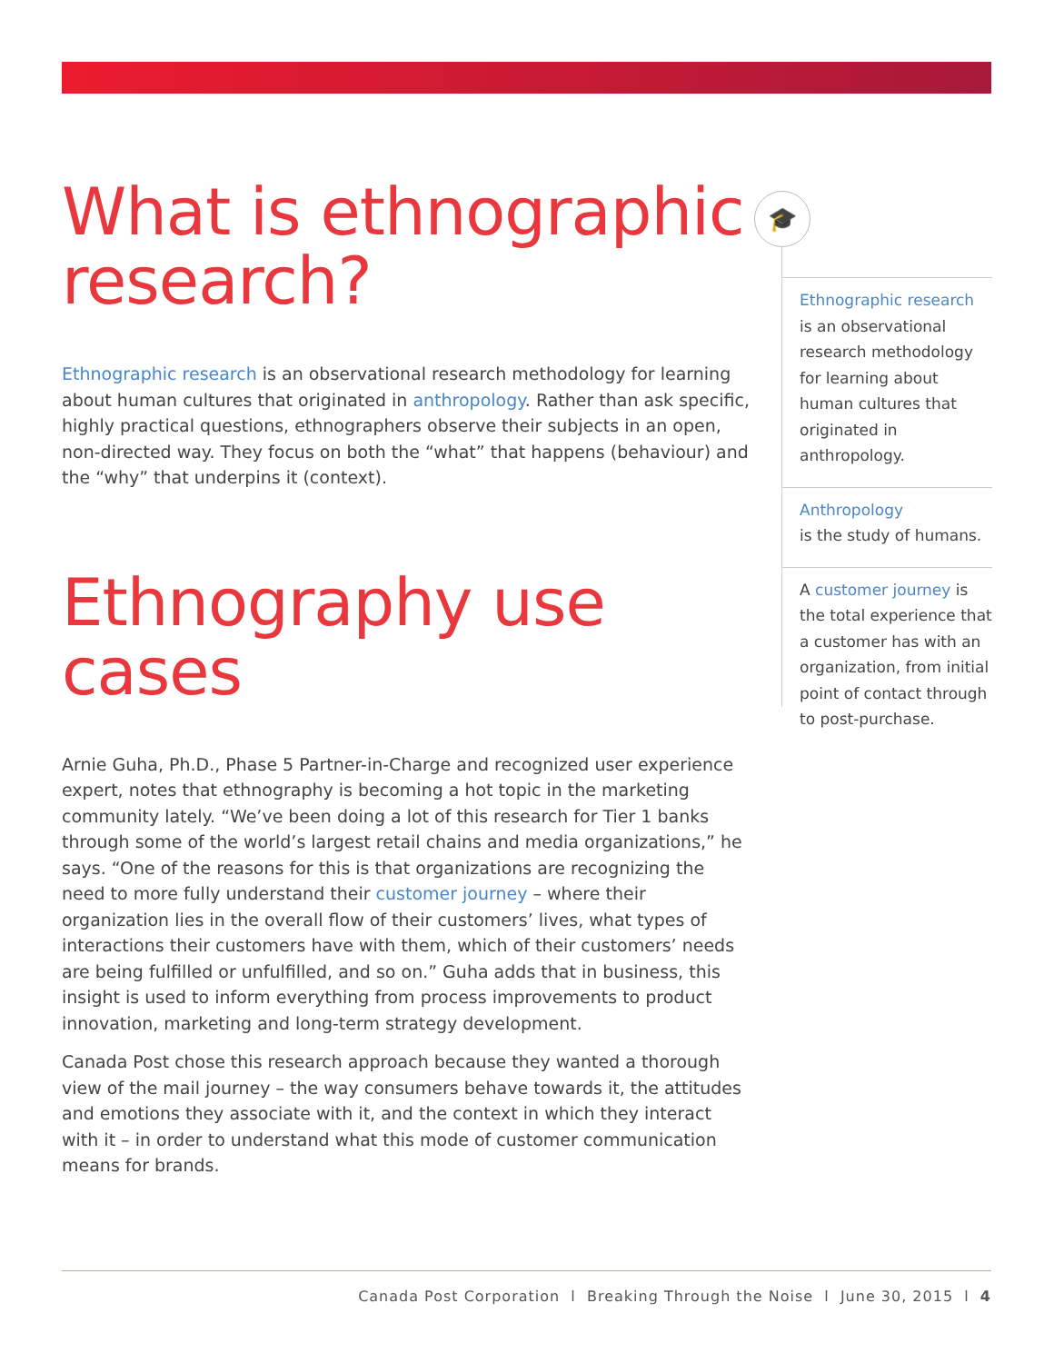What is ethnographic research?
Ethnographic research is an observational research methodology for learning about human cultures that originated in anthropology. Rather than ask specific, highly practical questions, ethnographers observe their subjects in an open, non-directed way. They focus on both the “what” that happens (behaviour) and the “why” that underpins it (context).
Ethnography use cases
Arnie Guha, Ph.D., Phase 5 Partner-in-Charge and recognized user experience expert, notes that ethnography is becoming a hot topic in the marketing community lately. “We’ve been doing a lot of this research for Tier 1 banks through some of the world’s largest retail chains and media organizations,” he says. “One of the reasons for this is that organizations are recognizing the need to more fully understand their customer journey – where their organization lies in the overall flow of their customers’ lives, what types of interactions their customers have with them, which of their customers’ needs are being fulfilled or unfulfilled, and so on.” Guha adds that in business, this insight is used to inform everything from process improvements to product innovation, marketing and long-term strategy development.
Canada Post chose this research approach because they wanted a thorough view of the mail journey – the way consumers behave towards it, the attitudes and emotions they associate with it, and the context in which they interact with it – in order to understand what this mode of customer communication means for brands.
🎓
Ethnographic research
is an observational research methodology for learning about human cultures that originated in anthropology.
Anthropology
is the study of humans.
A customer journey is the total experience that a customer has with an organization, from initial point of contact through to post-purchase.
Canada Post Corporation l Breaking Through the Noise l June 30, 2015 l 4